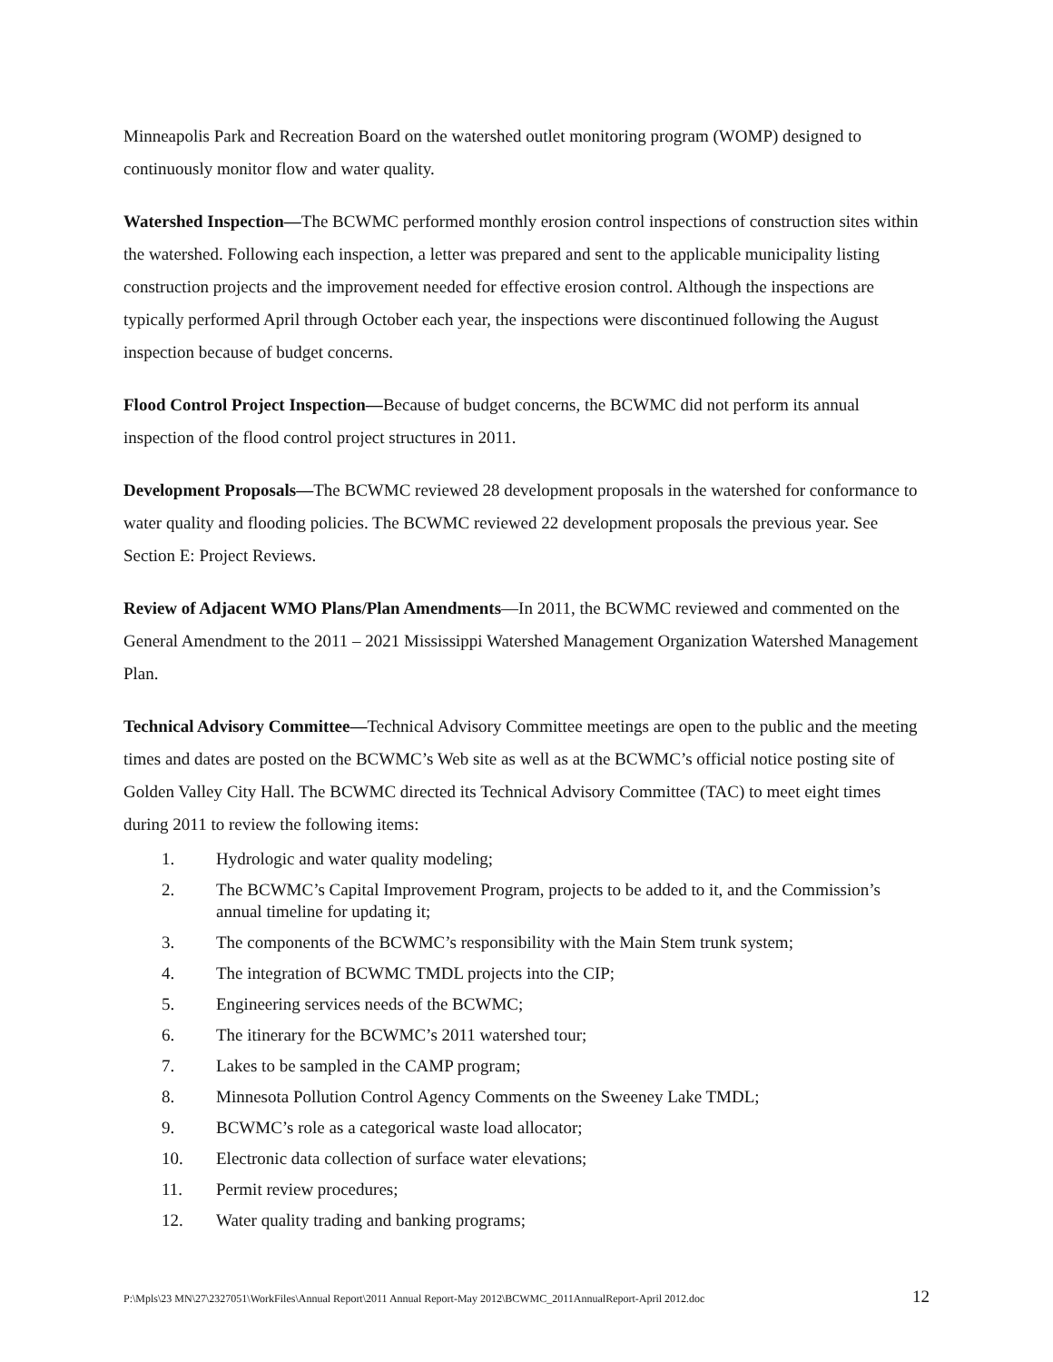Minneapolis Park and Recreation Board on the watershed outlet monitoring program (WOMP) designed to continuously monitor flow and water quality.
Watershed Inspection—The BCWMC performed monthly erosion control inspections of construction sites within the watershed. Following each inspection, a letter was prepared and sent to the applicable municipality listing construction projects and the improvement needed for effective erosion control. Although the inspections are typically performed April through October each year, the inspections were discontinued following the August inspection because of budget concerns.
Flood Control Project Inspection—Because of budget concerns, the BCWMC did not perform its annual inspection of the flood control project structures in 2011.
Development Proposals—The BCWMC reviewed 28 development proposals in the watershed for conformance to water quality and flooding policies. The BCWMC reviewed 22 development proposals the previous year. See Section E: Project Reviews.
Review of Adjacent WMO Plans/Plan Amendments—In 2011, the BCWMC reviewed and commented on the General Amendment to the 2011 – 2021 Mississippi Watershed Management Organization Watershed Management Plan.
Technical Advisory Committee—Technical Advisory Committee meetings are open to the public and the meeting times and dates are posted on the BCWMC’s Web site as well as at the BCWMC’s official notice posting site of Golden Valley City Hall. The BCWMC directed its Technical Advisory Committee (TAC) to meet eight times during 2011 to review the following items:
1. Hydrologic and water quality modeling;
2. The BCWMC’s Capital Improvement Program, projects to be added to it, and the Commission’s annual timeline for updating it;
3. The components of the BCWMC’s responsibility with the Main Stem trunk system;
4. The integration of BCWMC TMDL projects into the CIP;
5. Engineering services needs of the BCWMC;
6. The itinerary for the BCWMC’s 2011 watershed tour;
7. Lakes to be sampled in the CAMP program;
8. Minnesota Pollution Control Agency Comments on the Sweeney Lake TMDL;
9. BCWMC’s role as a categorical waste load allocator;
10. Electronic data collection of surface water elevations;
11. Permit review procedures;
12. Water quality trading and banking programs;
P:\Mpls\23 MN\27\2327051\WorkFiles\Annual Report\2011 Annual Report-May 2012\BCWMC_2011AnnualReport-April 2012.doc 12